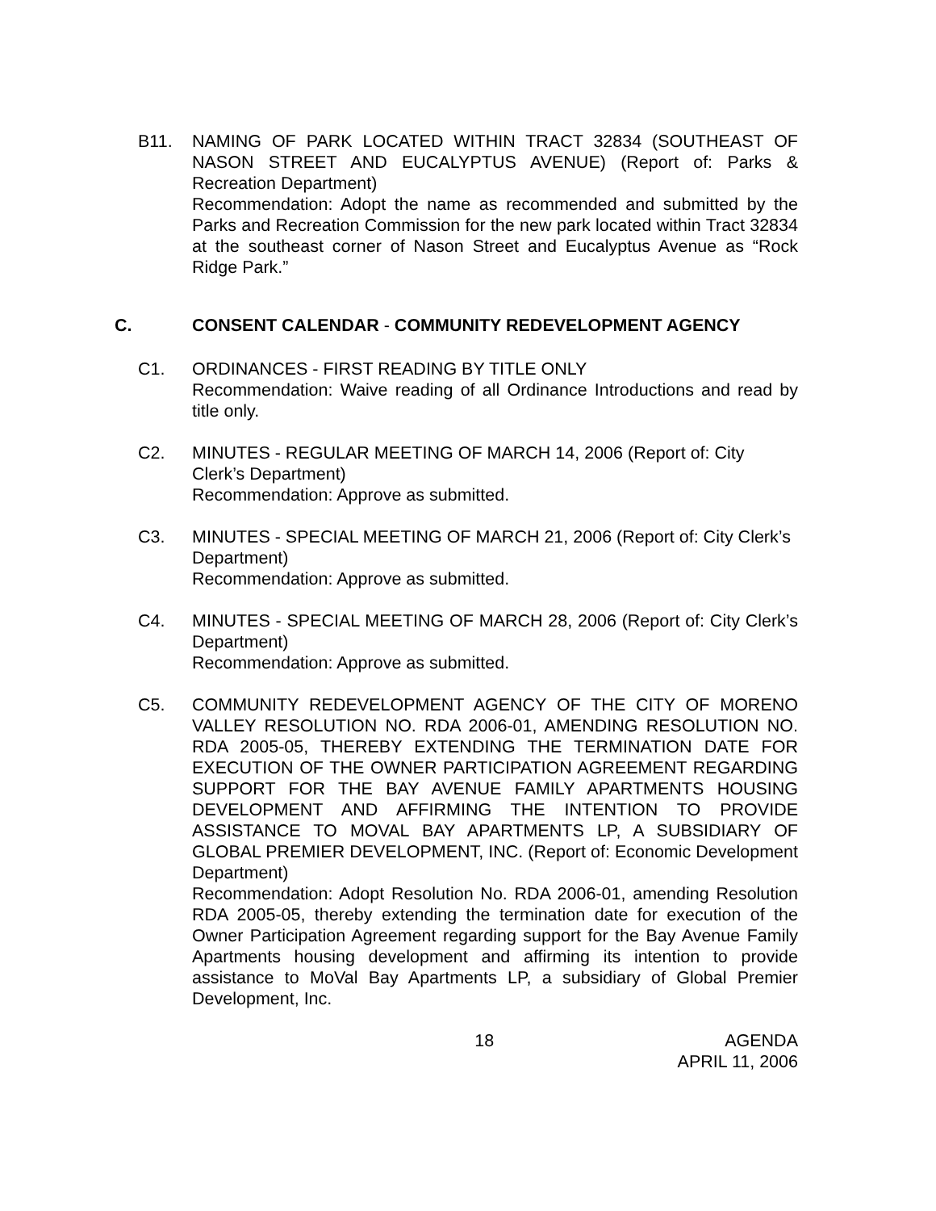B11. NAMING OF PARK LOCATED WITHIN TRACT 32834 (SOUTHEAST OF NASON STREET AND EUCALYPTUS AVENUE) (Report of: Parks & Recreation Department)
Recommendation: Adopt the name as recommended and submitted by the Parks and Recreation Commission for the new park located within Tract 32834 at the southeast corner of Nason Street and Eucalyptus Avenue as “Rock Ridge Park.”
C. CONSENT CALENDAR - COMMUNITY REDEVELOPMENT AGENCY
C1. ORDINANCES - FIRST READING BY TITLE ONLY
Recommendation: Waive reading of all Ordinance Introductions and read by title only.
C2. MINUTES - REGULAR MEETING OF MARCH 14, 2006 (Report of: City Clerk’s Department)
Recommendation: Approve as submitted.
C3. MINUTES - SPECIAL MEETING OF MARCH 21, 2006 (Report of: City Clerk’s Department)
Recommendation: Approve as submitted.
C4. MINUTES - SPECIAL MEETING OF MARCH 28, 2006 (Report of: City Clerk’s Department)
Recommendation: Approve as submitted.
C5. COMMUNITY REDEVELOPMENT AGENCY OF THE CITY OF MORENO VALLEY RESOLUTION NO. RDA 2006-01, AMENDING RESOLUTION NO. RDA 2005-05, THEREBY EXTENDING THE TERMINATION DATE FOR EXECUTION OF THE OWNER PARTICIPATION AGREEMENT REGARDING SUPPORT FOR THE BAY AVENUE FAMILY APARTMENTS HOUSING DEVELOPMENT AND AFFIRMING THE INTENTION TO PROVIDE ASSISTANCE TO MOVAL BAY APARTMENTS LP, A SUBSIDIARY OF GLOBAL PREMIER DEVELOPMENT, INC. (Report of: Economic Development Department)
Recommendation: Adopt Resolution No. RDA 2006-01, amending Resolution RDA 2005-05, thereby extending the termination date for execution of the Owner Participation Agreement regarding support for the Bay Avenue Family Apartments housing development and affirming its intention to provide assistance to MoVal Bay Apartments LP, a subsidiary of Global Premier Development, Inc.
18 AGENDA
APRIL 11, 2006